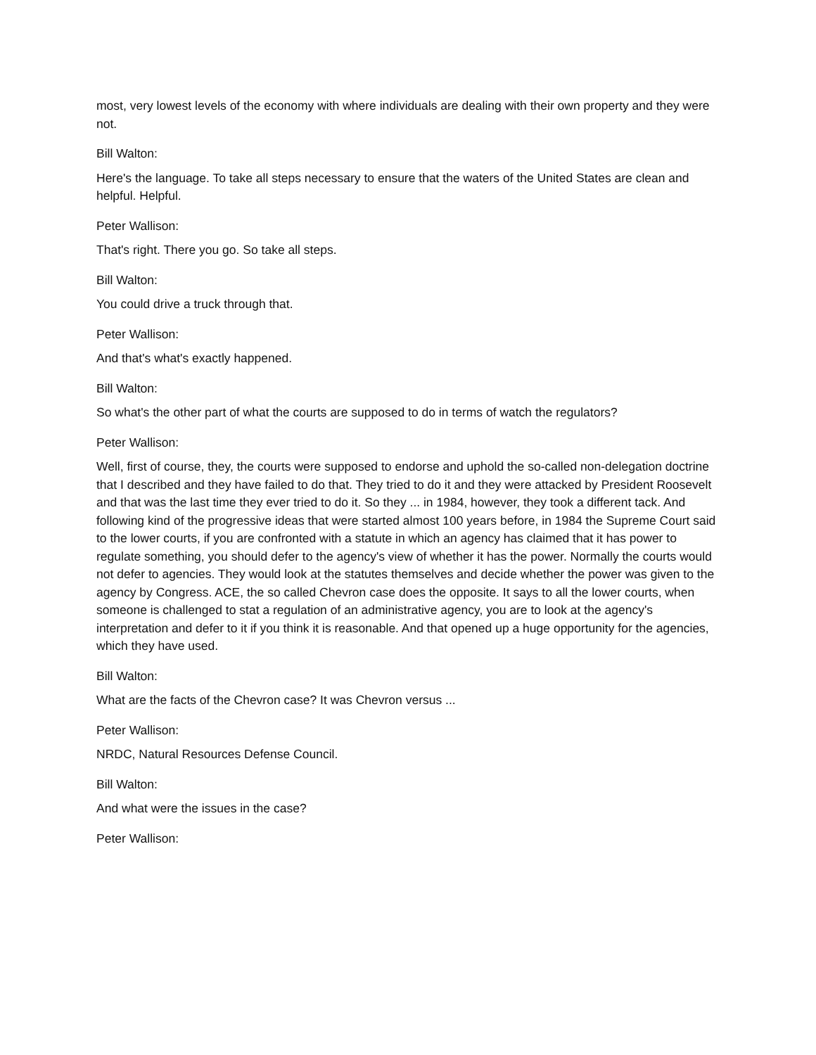most, very lowest levels of the economy with where individuals are dealing with their own property and they were not.
Bill Walton:
Here's the language. To take all steps necessary to ensure that the waters of the United States are clean and helpful. Helpful.
Peter Wallison:
That's right. There you go. So take all steps.
Bill Walton:
You could drive a truck through that.
Peter Wallison:
And that's what's exactly happened.
Bill Walton:
So what's the other part of what the courts are supposed to do in terms of watch the regulators?
Peter Wallison:
Well, first of course, they, the courts were supposed to endorse and uphold the so-called non-delegation doctrine that I described and they have failed to do that. They tried to do it and they were attacked by President Roosevelt and that was the last time they ever tried to do it. So they ... in 1984, however, they took a different tack. And following kind of the progressive ideas that were started almost 100 years before, in 1984 the Supreme Court said to the lower courts, if you are confronted with a statute in which an agency has claimed that it has power to regulate something, you should defer to the agency's view of whether it has the power. Normally the courts would not defer to agencies. They would look at the statutes themselves and decide whether the power was given to the agency by Congress. ACE, the so called Chevron case does the opposite. It says to all the lower courts, when someone is challenged to stat a regulation of an administrative agency, you are to look at the agency's interpretation and defer to it if you think it is reasonable. And that opened up a huge opportunity for the agencies, which they have used.
Bill Walton:
What are the facts of the Chevron case? It was Chevron versus ...
Peter Wallison:
NRDC, Natural Resources Defense Council.
Bill Walton:
And what were the issues in the case?
Peter Wallison: